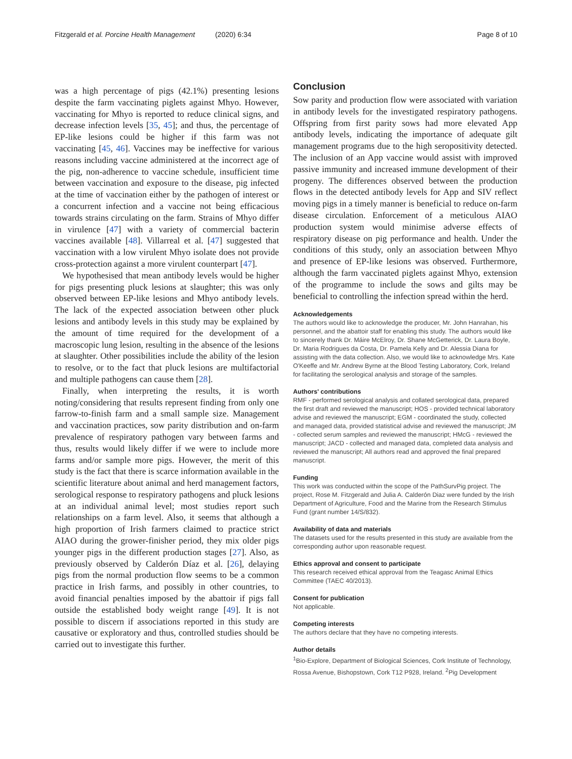Fitzgerald et al. Porcine Health Management (2020) 6:34 Page 8 of 10
was a high percentage of pigs (42.1%) presenting lesions despite the farm vaccinating piglets against Mhyo. However, vaccinating for Mhyo is reported to reduce clinical signs, and decrease infection levels [35, 45]; and thus, the percentage of EP-like lesions could be higher if this farm was not vaccinating [45, 46]. Vaccines may be ineffective for various reasons including vaccine administered at the incorrect age of the pig, non-adherence to vaccine schedule, insufficient time between vaccination and exposure to the disease, pig infected at the time of vaccination either by the pathogen of interest or a concurrent infection and a vaccine not being efficacious towards strains circulating on the farm. Strains of Mhyo differ in virulence [47] with a variety of commercial bacterin vaccines available [48]. Villarreal et al. [47] suggested that vaccination with a low virulent Mhyo isolate does not provide cross-protection against a more virulent counterpart [47].
We hypothesised that mean antibody levels would be higher for pigs presenting pluck lesions at slaughter; this was only observed between EP-like lesions and Mhyo antibody levels. The lack of the expected association between other pluck lesions and antibody levels in this study may be explained by the amount of time required for the development of a macroscopic lung lesion, resulting in the absence of the lesions at slaughter. Other possibilities include the ability of the lesion to resolve, or to the fact that pluck lesions are multifactorial and multiple pathogens can cause them [28].
Finally, when interpreting the results, it is worth noting/considering that results represent finding from only one farrow-to-finish farm and a small sample size. Management and vaccination practices, sow parity distribution and on-farm prevalence of respiratory pathogen vary between farms and thus, results would likely differ if we were to include more farms and/or sample more pigs. However, the merit of this study is the fact that there is scarce information available in the scientific literature about animal and herd management factors, serological response to respiratory pathogens and pluck lesions at an individual animal level; most studies report such relationships on a farm level. Also, it seems that although a high proportion of Irish farmers claimed to practice strict AIAO during the grower-finisher period, they mix older pigs younger pigs in the different production stages [27]. Also, as previously observed by Calderón Díaz et al. [26], delaying pigs from the normal production flow seems to be a common practice in Irish farms, and possibly in other countries, to avoid financial penalties imposed by the abattoir if pigs fall outside the established body weight range [49]. It is not possible to discern if associations reported in this study are causative or exploratory and thus, controlled studies should be carried out to investigate this further.
Conclusion
Sow parity and production flow were associated with variation in antibody levels for the investigated respiratory pathogens. Offspring from first parity sows had more elevated App antibody levels, indicating the importance of adequate gilt management programs due to the high seropositivity detected. The inclusion of an App vaccine would assist with improved passive immunity and increased immune development of their progeny. The differences observed between the production flows in the detected antibody levels for App and SIV reflect moving pigs in a timely manner is beneficial to reduce on-farm disease circulation. Enforcement of a meticulous AIAO production system would minimise adverse effects of respiratory disease on pig performance and health. Under the conditions of this study, only an association between Mhyo and presence of EP-like lesions was observed. Furthermore, although the farm vaccinated piglets against Mhyo, extension of the programme to include the sows and gilts may be beneficial to controlling the infection spread within the herd.
Acknowledgements
The authors would like to acknowledge the producer, Mr. John Hanrahan, his personnel, and the abattoir staff for enabling this study. The authors would like to sincerely thank Dr. Máire McElroy, Dr. Shane McGetterick, Dr. Laura Boyle, Dr. Maria Rodrigues da Costa, Dr. Pamela Kelly and Dr. Alessia Diana for assisting with the data collection. Also, we would like to acknowledge Mrs. Kate O'Keeffe and Mr. Andrew Byrne at the Blood Testing Laboratory, Cork, Ireland for facilitating the serological analysis and storage of the samples.
Authors' contributions
RMF - performed serological analysis and collated serological data, prepared the first draft and reviewed the manuscript; HOS - provided technical laboratory advise and reviewed the manuscript; EGM - coordinated the study, collected and managed data, provided statistical advise and reviewed the manuscript; JM - collected serum samples and reviewed the manuscript; HMcG - reviewed the manuscript; JACD - collected and managed data, completed data analysis and reviewed the manuscript; All authors read and approved the final prepared manuscript.
Funding
This work was conducted within the scope of the PathSurvPig project. The project, Rose M. Fitzgerald and Julia A. Calderón Diaz were funded by the Irish Department of Agriculture, Food and the Marine from the Research Stimulus Fund (grant number 14/S/832).
Availability of data and materials
The datasets used for the results presented in this study are available from the corresponding author upon reasonable request.
Ethics approval and consent to participate
This research received ethical approval from the Teagasc Animal Ethics Committee (TAEC 40/2013).
Consent for publication
Not applicable.
Competing interests
The authors declare that they have no competing interests.
Author details
<sup>1</sup> Bio-Explore, Department of Biological Sciences, Cork Institute of Technology, Rossa Avenue, Bishopstown, Cork T12 P928, Ireland. <sup>2</sup>Pig Development